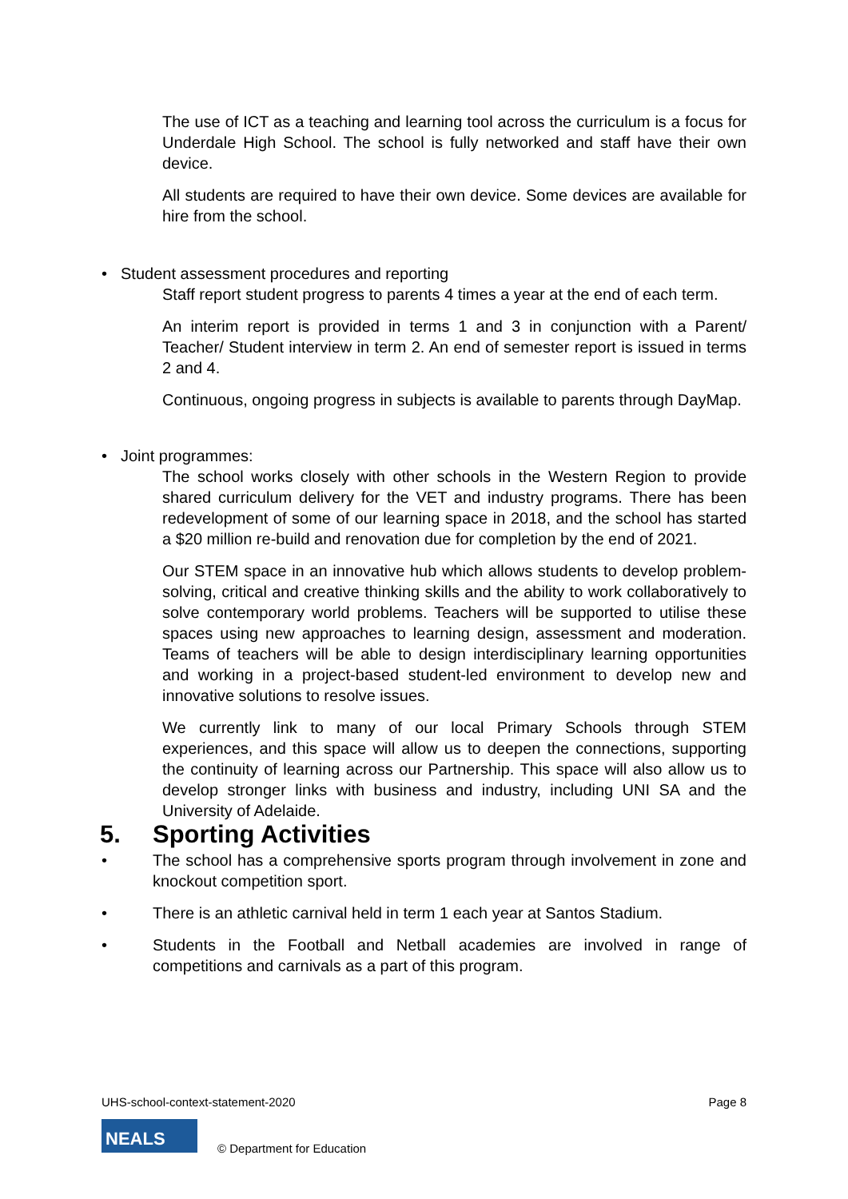The use of ICT as a teaching and learning tool across the curriculum is a focus for Underdale High School. The school is fully networked and staff have their own device.
All students are required to have their own device. Some devices are available for hire from the school.
• Student assessment procedures and reporting
Staff report student progress to parents 4 times a year at the end of each term.
An interim report is provided in terms 1 and 3 in conjunction with a Parent/ Teacher/ Student interview in term 2. An end of semester report is issued in terms 2 and 4.
Continuous, ongoing progress in subjects is available to parents through DayMap.
• Joint programmes:
The school works closely with other schools in the Western Region to provide shared curriculum delivery for the VET and industry programs. There has been redevelopment of some of our learning space in 2018, and the school has started a $20 million re-build and renovation due for completion by the end of 2021.
Our STEM space in an innovative hub which allows students to develop problem-solving, critical and creative thinking skills and the ability to work collaboratively to solve contemporary world problems. Teachers will be supported to utilise these spaces using new approaches to learning design, assessment and moderation. Teams of teachers will be able to design interdisciplinary learning opportunities and working in a project-based student-led environment to develop new and innovative solutions to resolve issues.
We currently link to many of our local Primary Schools through STEM experiences, and this space will allow us to deepen the connections, supporting the continuity of learning across our Partnership. This space will also allow us to develop stronger links with business and industry, including UNI SA and the University of Adelaide.
5. Sporting Activities
• The school has a comprehensive sports program through involvement in zone and knockout competition sport.
• There is an athletic carnival held in term 1 each year at Santos Stadium.
• Students in the Football and Netball academies are involved in range of competitions and carnivals as a part of this program.
UHS-school-context-statement-2020 Page 8
NEALS
© Department for Education